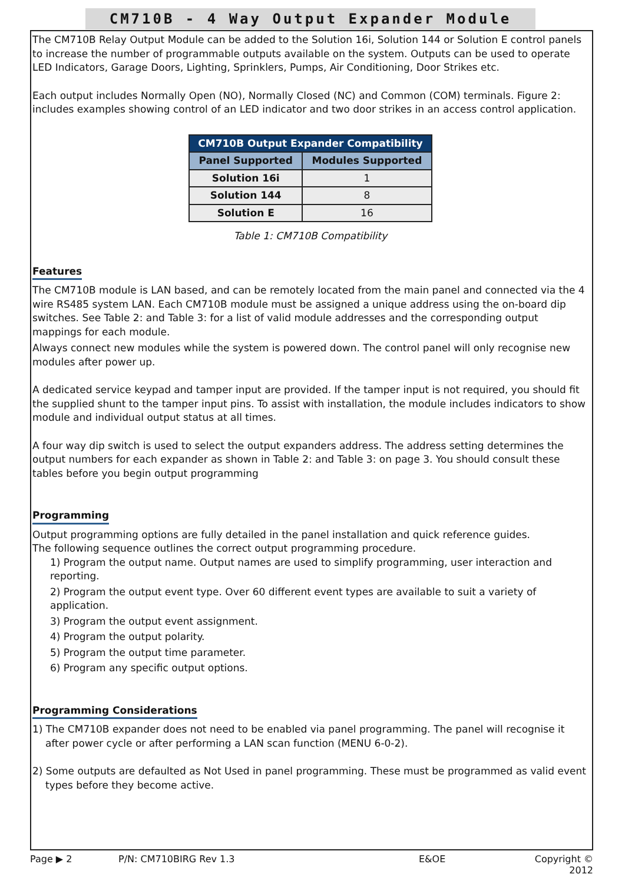CM710B - 4 Way Output Expander Module
The CM710B Relay Output Module can be added to the Solution 16i, Solution 144 or Solution E control panels to increase the number of programmable outputs available on the system. Outputs can be used to operate LED Indicators, Garage Doors, Lighting, Sprinklers, Pumps, Air Conditioning, Door Strikes etc.
Each output includes Normally Open (NO), Normally Closed (NC) and Common (COM) terminals. Figure 2: includes examples showing control of an LED indicator and two door strikes in an access control application.
| CM710B Output Expander Compatibility | |
| --- | --- |
| Panel Supported | Modules Supported |
| Solution 16i | 1 |
| Solution 144 | 8 |
| Solution E | 16 |
Table 1: CM710B Compatibility
Features
The CM710B module is LAN based, and can be remotely located from the main panel and connected via the 4 wire RS485 system LAN. Each CM710B module must be assigned a unique address using the on-board dip switches. See Table 2: and Table 3: for a list of valid module addresses and the corresponding output mappings for each module.
Always connect new modules while the system is powered down. The control panel will only recognise new modules after power up.
A dedicated service keypad and tamper input are provided. If the tamper input is not required, you should fit the supplied shunt to the tamper input pins. To assist with installation, the module includes indicators to show module and individual output status at all times.
A four way dip switch is used to select the output expanders address. The address setting determines the output numbers for each expander as shown in Table 2: and Table 3: on page 3. You should consult these tables before you begin output programming
Programming
Output programming options are fully detailed in the panel installation and quick reference guides.
The following sequence outlines the correct output programming procedure.
1) Program the output name. Output names are used to simplify programming, user interaction and reporting.
2) Program the output event type. Over 60 different event types are available to suit a variety of application.
3) Program the output event assignment.
4) Program the output polarity.
5) Program the output time parameter.
6) Program any specific output options.
Programming Considerations
1) The CM710B expander does not need to be enabled via panel programming. The panel will recognise it after power cycle or after performing a LAN scan function (MENU 6-0-2).
2) Some outputs are defaulted as Not Used in panel programming. These must be programmed as valid event types before they become active.
Page ▶ 2 P/N: CM710BIRG Rev 1.3 E&OE Copyright © 2012